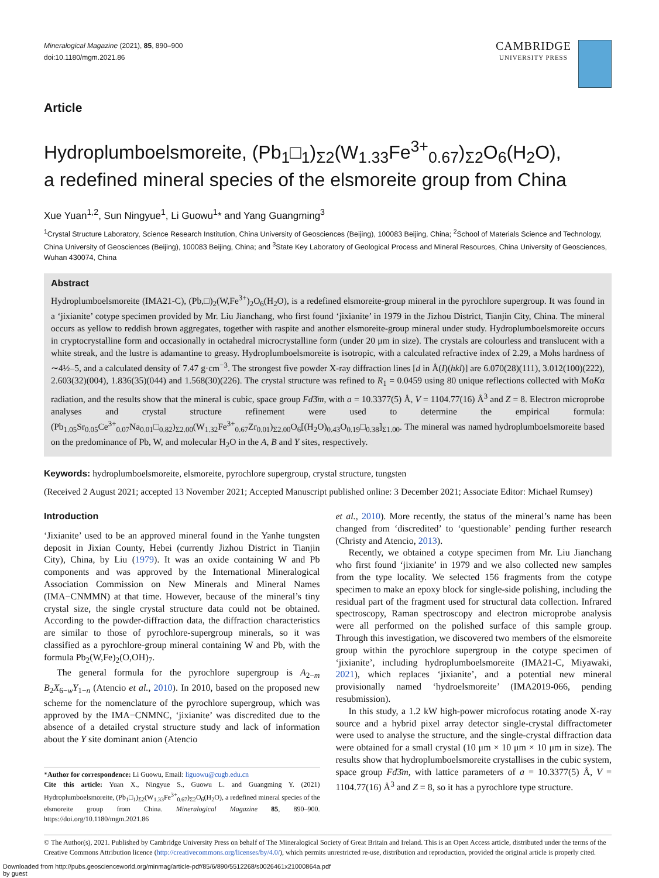Mineralogical Magazine (2021), 85, 890–900
doi:10.1180/mgm.2021.86
CAMBRIDGE
UNIVERSITY PRESS
Article
Hydroplumboelsmoreite, (Pb<sub>1</sub>□<sub>1</sub>)<sub>Σ2</sub>(W<sub>1.33</sub>Fe<sup>3+</sup><sub>0.67</sub>)<sub>Σ2</sub>O<sub>6</sub>(H<sub>2</sub>O),
a redefined mineral species of the elsmoreite group from China
Xue Yuan<sup>1,2</sup>, Sun Ningyue<sup>1</sup>, Li Guowu<sup>1</sup>* and Yang Guangming<sup>3</sup>
<sup>1</sup> Crystal Structure Laboratory, Science Research Institution, China University of Geosciences (Beijing), 100083 Beijing, China; <sup>2</sup>School of Materials Science and Technology, China University of Geosciences (Beijing), 100083 Beijing, China; and <sup>3</sup>State Key Laboratory of Geological Process and Mineral Resources, China University of Geosciences, Wuhan 430074, China
Abstract
Hydroplumboelsmoreite (IMA21-C), (Pb,□)<sub>2</sub>(W,Fe<sup>3+</sup>)<sub>2</sub>O<sub>6</sub>(H<sub>2</sub>O), is a redefined elsmoreite-group mineral in the pyrochlore supergroup. It was found in a ‘jixianite’ cotype specimen provided by Mr. Liu Jianchang, who first found ‘jixianite’ in 1979 in the Jizhou District, Tianjin City, China. The mineral occurs as yellow to reddish brown aggregates, together with raspite and another elsmoreite-group mineral under study. Hydroplumboelsmoreite occurs in cryptocrystalline form and occasionally in octahedral microcrystalline form (under 20 μm in size). The crystals are colourless and translucent with a white streak, and the lustre is adamantine to greasy. Hydroplumboelsmoreite is isotropic, with a calculated refractive index of 2.29, a Mohs hardness of ∼4½–5, and a calculated density of 7.47 g·cm<sup>−3</sup>. The strongest five powder X-ray diffraction lines [d in Å(I)(hkl)] are 6.070(28)(111), 3.012(100)(222), 2.603(32)(004), 1.836(35)(044) and 1.568(30)(226). The crystal structure was refined to R<sub>1</sub> = 0.0459 using 80 unique reflections collected with MoKα radiation, and the results show that the mineral is cubic, space group Fd3̄m, with a = 10.3377(5) Å, V = 1104.77(16) Å<sup>3</sup> and Z = 8. Electron microprobe analyses and crystal structure refinement were used to determine the empirical formula: (Pb<sub>1.05</sub>Sr<sub>0.05</sub>Ce<sup>3+</sup><sub>0.07</sub>Na<sub>0.01</sub>□<sub>0.82</sub>)<sub>Σ2.00</sub>(W<sub>1.32</sub>Fe<sup>3+</sup><sub>0.67</sub>Zr<sub>0.01</sub>)<sub>Σ2.00</sub>O<sub>6</sub>[(H<sub>2</sub>O)<sub>0.43</sub>O<sub>0.19</sub>□<sub>0.38</sub>]<sub>Σ1.00</sub>. The mineral was named hydroplumboelsmoreite based on the predominance of Pb, W, and molecular H<sub>2</sub>O in the A, B and Y sites, respectively.
Keywords: hydroplumboelsmoreite, elsmoreite, pyrochlore supergroup, crystal structure, tungsten
(Received 2 August 2021; accepted 13 November 2021; Accepted Manuscript published online: 3 December 2021; Associate Editor: Michael Rumsey)
Introduction
‘Jixianite’ used to be an approved mineral found in the Yanhe tungsten deposit in Jixian County, Hebei (currently Jizhou District in Tianjin City), China, by Liu (1979). It was an oxide containing W and Pb components and was approved by the International Mineralogical Association Commission on New Minerals and Mineral Names (IMA−CNMMN) at that time. However, because of the mineral’s tiny crystal size, the single crystal structure data could not be obtained. According to the powder-diffraction data, the diffraction characteristics are similar to those of pyrochlore-supergroup minerals, so it was classified as a pyrochlore-group mineral containing W and Pb, with the formula Pb<sub>2</sub>(W,Fe)<sub>2</sub>(O,OH)<sub>7</sub>.
The general formula for the pyrochlore supergroup is A<sub>2−m</sub> B<sub>2</sub>X<sub>6−w</sub>Y<sub>1−n</sub> (Atencio et al., 2010). In 2010, based on the proposed new scheme for the nomenclature of the pyrochlore supergroup, which was approved by the IMA−CNMNC, ‘jixianite’ was discredited due to the absence of a detailed crystal structure study and lack of information about the Y site dominant anion (Atencio
*Author for correspondence: Li Guowu, Email: liguowu@cugb.edu.cn
Cite this article: Yuan X., Ningyue S., Guowu L. and Guangming Y. (2021) Hydroplumboelsmoreite, (Pb<sub>1</sub>□<sub>1</sub>)<sub>Σ2</sub>(W<sub>1.33</sub>Fe<sup>3+</sup><sub>0.67</sub>)<sub>Σ2</sub>O<sub>6</sub>(H<sub>2</sub>O), a redefined mineral species of the elsmoreite group from China. Mineralogical Magazine 85, 890–900. https://doi.org/10.1180/mgm.2021.86
et al., 2010). More recently, the status of the mineral’s name has been changed from ‘discredited’ to ‘questionable’ pending further research (Christy and Atencio, 2013).
Recently, we obtained a cotype specimen from Mr. Liu Jianchang who first found ‘jixianite’ in 1979 and we also collected new samples from the type locality. We selected 156 fragments from the cotype specimen to make an epoxy block for single-side polishing, including the residual part of the fragment used for structural data collection. Infrared spectroscopy, Raman spectroscopy and electron microprobe analysis were all performed on the polished surface of this sample group. Through this investigation, we discovered two members of the elsmoreite group within the pyrochlore supergroup in the cotype specimen of ‘jixianite’, including hydroplumboelsmoreite (IMA21-C, Miyawaki, 2021), which replaces ‘jixianite’, and a potential new mineral provisionally named ‘hydroelsmoreite’ (IMA2019-066, pending resubmission).
In this study, a 1.2 kW high-power microfocus rotating anode X-ray source and a hybrid pixel array detector single-crystal diffractometer were used to analyse the structure, and the single-crystal diffraction data were obtained for a small crystal (10 μm × 10 μm × 10 μm in size). The results show that hydroplumboelsmoreite crystallises in the cubic system, space group Fd3̄m, with lattice parameters of a = 10.3377(5) Å, V = 1104.77(16) Å<sup>3</sup> and Z = 8, so it has a pyrochlore type structure.
© The Author(s), 2021. Published by Cambridge University Press on behalf of The Mineralogical Society of Great Britain and Ireland. This is an Open Access article, distributed under the terms of the Creative Commons Attribution licence (http://creativecommons.org/licenses/by/4.0/), which permits unrestricted re-use, distribution and reproduction, provided the original article is properly cited.
Downloaded from http://pubs.geoscienceworld.org/minmag/article-pdf/85/6/890/5512268/s0026461x21000864a.pdf
by guest